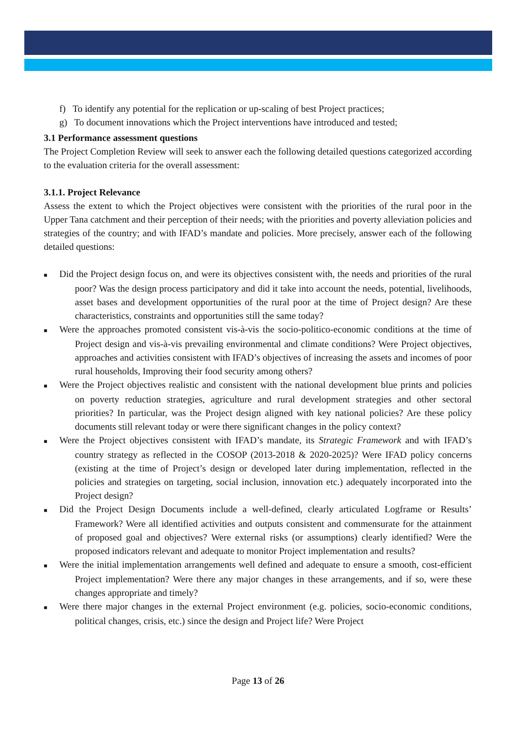f) To identify any potential for the replication or up-scaling of best Project practices;
g) To document innovations which the Project interventions have introduced and tested;
3.1 Performance assessment questions
The Project Completion Review will seek to answer each the following detailed questions categorized according to the evaluation criteria for the overall assessment:
3.1.1. Project Relevance
Assess the extent to which the Project objectives were consistent with the priorities of the rural poor in the Upper Tana catchment and their perception of their needs; with the priorities and poverty alleviation policies and strategies of the country; and with IFAD’s mandate and policies. More precisely, answer each of the following detailed questions:
■ Did the Project design focus on, and were its objectives consistent with, the needs and priorities of the rural poor? Was the design process participatory and did it take into account the needs, potential, livelihoods, asset bases and development opportunities of the rural poor at the time of Project design? Are these characteristics, constraints and opportunities still the same today?
■ Were the approaches promoted consistent vis-à-vis the socio-politico-economic conditions at the time of Project design and vis-à-vis prevailing environmental and climate conditions? Were Project objectives, approaches and activities consistent with IFAD’s objectives of increasing the assets and incomes of poor rural households, Improving their food security among others?
■ Were the Project objectives realistic and consistent with the national development blue prints and policies on poverty reduction strategies, agriculture and rural development strategies and other sectoral priorities? In particular, was the Project design aligned with key national policies? Are these policy documents still relevant today or were there significant changes in the policy context?
■ Were the Project objectives consistent with IFAD’s mandate, its Strategic Framework and with IFAD’s country strategy as reflected in the COSOP (2013-2018 & 2020-2025)? Were IFAD policy concerns (existing at the time of Project’s design or developed later during implementation, reflected in the policies and strategies on targeting, social inclusion, innovation etc.) adequately incorporated into the Project design?
■ Did the Project Design Documents include a well-defined, clearly articulated Logframe or Results’ Framework? Were all identified activities and outputs consistent and commensurate for the attainment of proposed goal and objectives? Were external risks (or assumptions) clearly identified? Were the proposed indicators relevant and adequate to monitor Project implementation and results?
■ Were the initial implementation arrangements well defined and adequate to ensure a smooth, cost-efficient Project implementation? Were there any major changes in these arrangements, and if so, were these changes appropriate and timely?
■ Were there major changes in the external Project environment (e.g. policies, socio-economic conditions, political changes, crisis, etc.) since the design and Project life? Were Project
Page 13 of 26